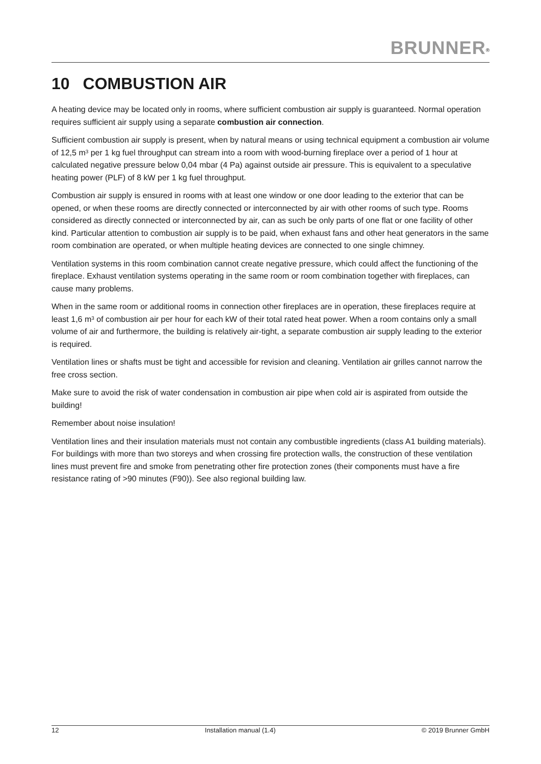BRUNNER<sup>®</sup>
10 COMBUSTION AIR
A heating device may be located only in rooms, where sufficient combustion air supply is guaranteed. Normal operation requires sufficient air supply using a separate combustion air connection.
Sufficient combustion air supply is present, when by natural means or using technical equipment a combustion air volume of 12,5 m<sup>3</sup> per 1 kg fuel throughput can stream into a room with wood-burning fireplace over a period of 1 hour at calculated negative pressure below 0,04 mbar (4 Pa) against outside air pressure. This is equivalent to a speculative heating power (PLF) of 8 kW per 1 kg fuel throughput.
Combustion air supply is ensured in rooms with at least one window or one door leading to the exterior that can be opened, or when these rooms are directly connected or interconnected by air with other rooms of such type. Rooms considered as directly connected or interconnected by air, can as such be only parts of one flat or one facility of other kind. Particular attention to combustion air supply is to be paid, when exhaust fans and other heat generators in the same room combination are operated, or when multiple heating devices are connected to one single chimney.
Ventilation systems in this room combination cannot create negative pressure, which could affect the functioning of the fireplace. Exhaust ventilation systems operating in the same room or room combination together with fireplaces, can cause many problems.
When in the same room or additional rooms in connection other fireplaces are in operation, these fireplaces require at least 1,6 m<sup>3</sup> of combustion air per hour for each kW of their total rated heat power. When a room contains only a small volume of air and furthermore, the building is relatively air-tight, a separate combustion air supply leading to the exterior is required.
Ventilation lines or shafts must be tight and accessible for revision and cleaning. Ventilation air grilles cannot narrow the free cross section.
Make sure to avoid the risk of water condensation in combustion air pipe when cold air is aspirated from outside the building!
Remember about noise insulation!
Ventilation lines and their insulation materials must not contain any combustible ingredients (class A1 building materials). For buildings with more than two storeys and when crossing fire protection walls, the construction of these ventilation lines must prevent fire and smoke from penetrating other fire protection zones (their components must have a fire resistance rating of >90 minutes (F90)). See also regional building law.
12 Installation manual (1.4) © 2019 Brunner GmbH